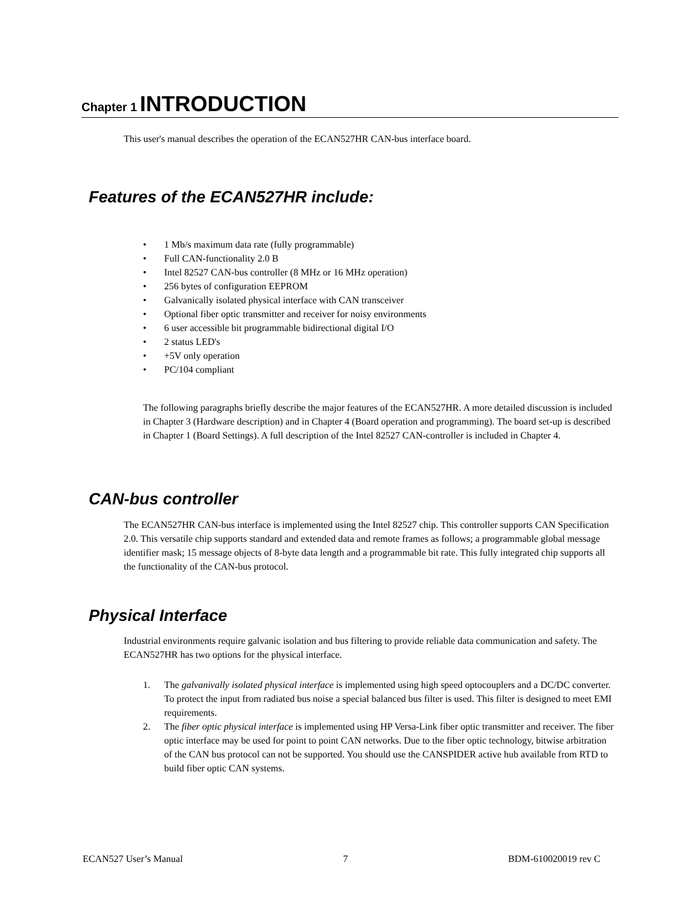Chapter 1 INTRODUCTION
This user's manual describes the operation of the ECAN527HR CAN-bus interface board.
Features of the ECAN527HR include:
• 1 Mb/s maximum data rate (fully programmable)
• Full CAN-functionality 2.0 B
• Intel 82527 CAN-bus controller (8 MHz or 16 MHz operation)
• 256 bytes of configuration EEPROM
• Galvanically isolated physical interface with CAN transceiver
• Optional fiber optic transmitter and receiver for noisy environments
• 6 user accessible bit programmable bidirectional digital I/O
• 2 status LED's
• +5V only operation
• PC/104 compliant
The following paragraphs briefly describe the major features of the ECAN527HR. A more detailed discussion is included in Chapter 3 (Hardware description) and in Chapter 4 (Board operation and programming). The board set-up is described in Chapter 1 (Board Settings). A full description of the Intel 82527 CAN-controller is included in Chapter 4.
CAN-bus controller
The ECAN527HR CAN-bus interface is implemented using the Intel 82527 chip. This controller supports CAN Specification 2.0. This versatile chip supports standard and extended data and remote frames as follows; a programmable global message identifier mask; 15 message objects of 8-byte data length and a programmable bit rate. This fully integrated chip supports all the functionality of the CAN-bus protocol.
Physical Interface
Industrial environments require galvanic isolation and bus filtering to provide reliable data communication and safety. The ECAN527HR has two options for the physical interface.
1. The galvanivally isolated physical interface is implemented using high speed optocouplers and a DC/DC converter. To protect the input from radiated bus noise a special balanced bus filter is used. This filter is designed to meet EMI requirements.
2. The fiber optic physical interface is implemented using HP Versa-Link fiber optic transmitter and receiver. The fiber optic interface may be used for point to point CAN networks. Due to the fiber optic technology, bitwise arbitration of the CAN bus protocol can not be supported. You should use the CANSPIDER active hub available from RTD to build fiber optic CAN systems.
ECAN527 User’s Manual 7 BDM-610020019 rev C